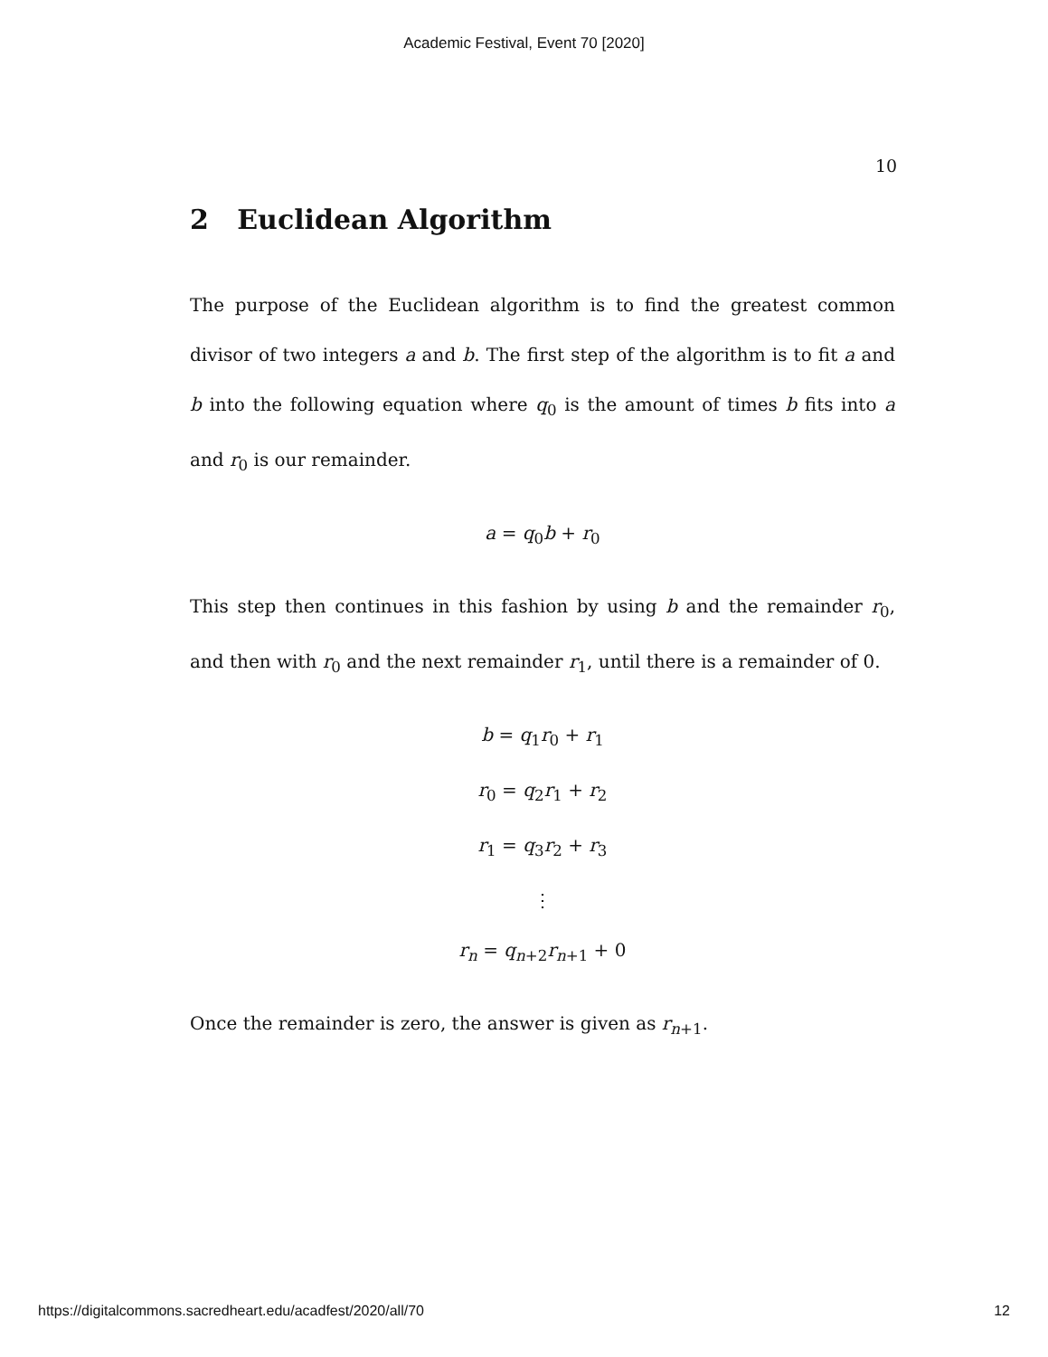Academic Festival, Event 70 [2020]
10
2 Euclidean Algorithm
The purpose of the Euclidean algorithm is to find the greatest common divisor of two integers a and b. The first step of the algorithm is to fit a and b into the following equation where q<sub>0</sub> is the amount of times b fits into a and r<sub>0</sub> is our remainder.
a = q<sub>0</sub>b + r<sub>0</sub>
This step then continues in this fashion by using b and the remainder r<sub>0</sub>, and then with r<sub>0</sub> and the next remainder r<sub>1</sub>, until there is a remainder of 0.
b = q<sub>1</sub>r<sub>0</sub> + r<sub>1</sub>
r<sub>0</sub> = q<sub>2</sub>r<sub>1</sub> + r<sub>2</sub>
r<sub>1</sub> = q<sub>3</sub>r<sub>2</sub> + r<sub>3</sub>
⋮
r<sub>n</sub> = q<sub>n+2</sub>r<sub>n+1</sub> + 0
Once the remainder is zero, the answer is given as r<sub>n+1</sub>.
https://digitalcommons.sacredheart.edu/acadfest/2020/all/70 12